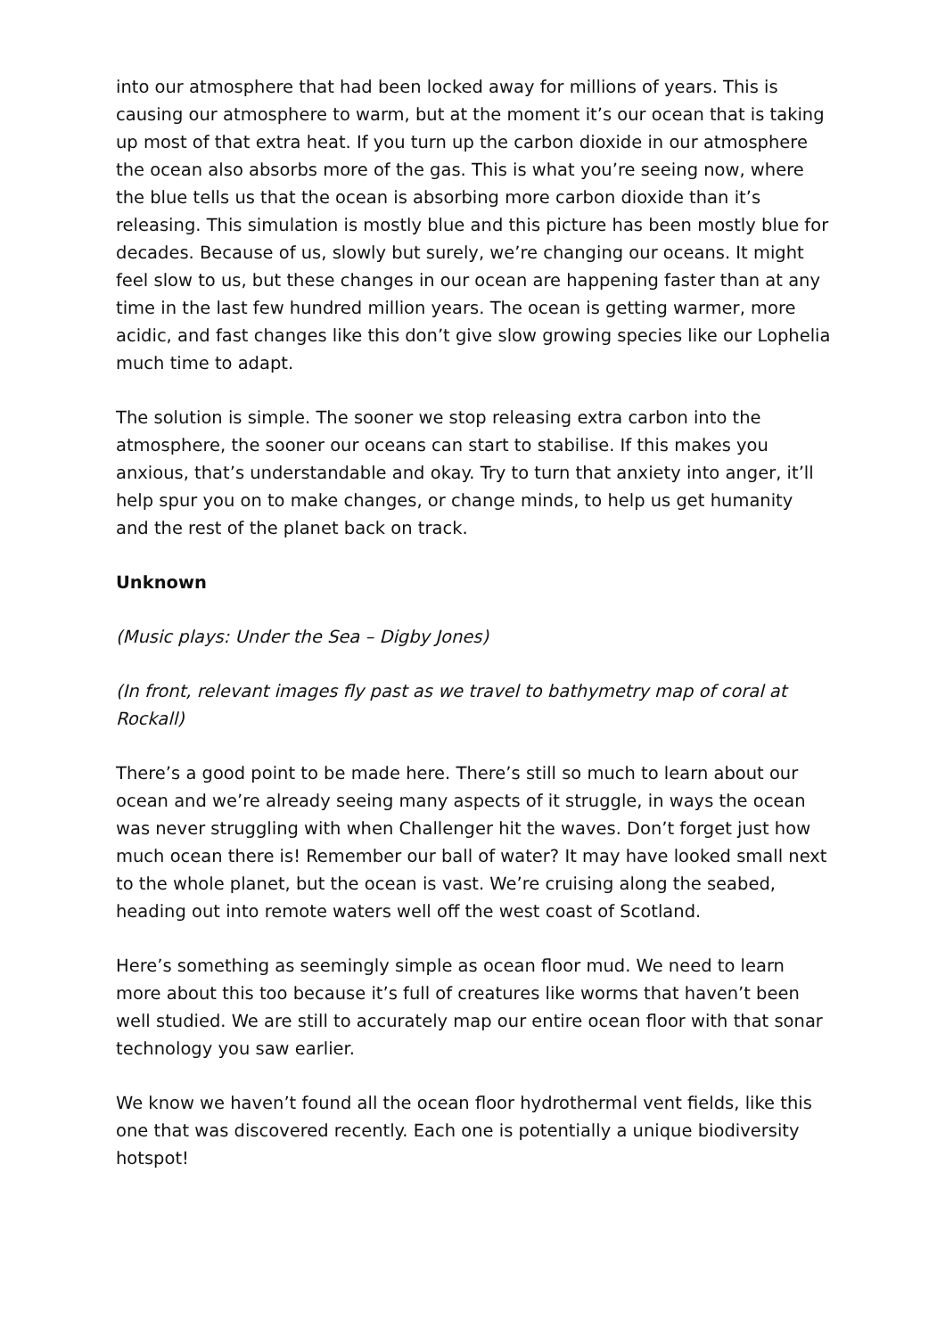into our atmosphere that had been locked away for millions of years. This is causing our atmosphere to warm, but at the moment it’s our ocean that is taking up most of that extra heat. If you turn up the carbon dioxide in our atmosphere the ocean also absorbs more of the gas. This is what you’re seeing now, where the blue tells us that the ocean is absorbing more carbon dioxide than it’s releasing. This simulation is mostly blue and this picture has been mostly blue for decades. Because of us, slowly but surely, we’re changing our oceans. It might feel slow to us, but these changes in our ocean are happening faster than at any time in the last few hundred million years. The ocean is getting warmer, more acidic, and fast changes like this don’t give slow growing species like our Lophelia much time to adapt.
The solution is simple. The sooner we stop releasing extra carbon into the atmosphere, the sooner our oceans can start to stabilise. If this makes you anxious, that’s understandable and okay. Try to turn that anxiety into anger, it’ll help spur you on to make changes, or change minds, to help us get humanity and the rest of the planet back on track.
Unknown
(Music plays: Under the Sea – Digby Jones)
(In front, relevant images fly past as we travel to bathymetry map of coral at Rockall)
There’s a good point to be made here. There’s still so much to learn about our ocean and we’re already seeing many aspects of it struggle, in ways the ocean was never struggling with when Challenger hit the waves. Don’t forget just how much ocean there is! Remember our ball of water? It may have looked small next to the whole planet, but the ocean is vast. We’re cruising along the seabed, heading out into remote waters well off the west coast of Scotland.
Here’s something as seemingly simple as ocean floor mud. We need to learn more about this too because it’s full of creatures like worms that haven’t been well studied. We are still to accurately map our entire ocean floor with that sonar technology you saw earlier.
We know we haven’t found all the ocean floor hydrothermal vent fields, like this one that was discovered recently. Each one is potentially a unique biodiversity hotspot!